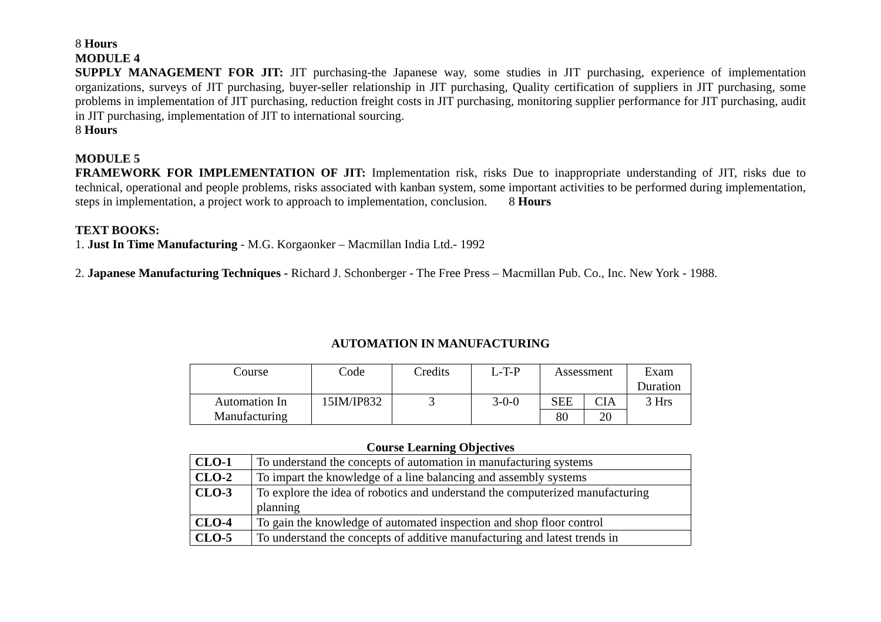8 Hours
MODULE 4
SUPPLY MANAGEMENT FOR JIT: JIT purchasing-the Japanese way, some studies in JIT purchasing, experience of implementation organizations, surveys of JIT purchasing, buyer-seller relationship in JIT purchasing, Quality certification of suppliers in JIT purchasing, some problems in implementation of JIT purchasing, reduction freight costs in JIT purchasing, monitoring supplier performance for JIT purchasing, audit in JIT purchasing, implementation of JIT to international sourcing.
8 Hours
MODULE 5
FRAMEWORK FOR IMPLEMENTATION OF JIT: Implementation risk, risks Due to inappropriate understanding of JIT, risks due to technical, operational and people problems, risks associated with kanban system, some important activities to be performed during implementation, steps in implementation, a project work to approach to implementation, conclusion. 8 Hours
TEXT BOOKS:
1. Just In Time Manufacturing - M.G. Korgaonker – Macmillan India Ltd.- 1992
2. Japanese Manufacturing Techniques - Richard J. Schonberger - The Free Press – Macmillan Pub. Co., Inc. New York - 1988.
AUTOMATION IN MANUFACTURING
| Course | Code | Credits | L-T-P | Assessment | | Exam Duration |
| --- | --- | --- | --- | --- | --- | --- |
| Automation In Manufacturing | 15IM/IP832 | 3 | 3-0-0 | SEE | CIA | 3 Hrs |
| | | | | 80 | 20 | |
Course Learning Objectives
| CLO-1 | To understand the concepts of automation in manufacturing systems |
| CLO-2 | To impart the knowledge of a line balancing and assembly systems |
| CLO-3 | To explore the idea of robotics and understand the computerized manufacturing planning |
| CLO-4 | To gain the knowledge of automated inspection and shop floor control |
| CLO-5 | To understand the concepts of additive manufacturing and latest trends in |